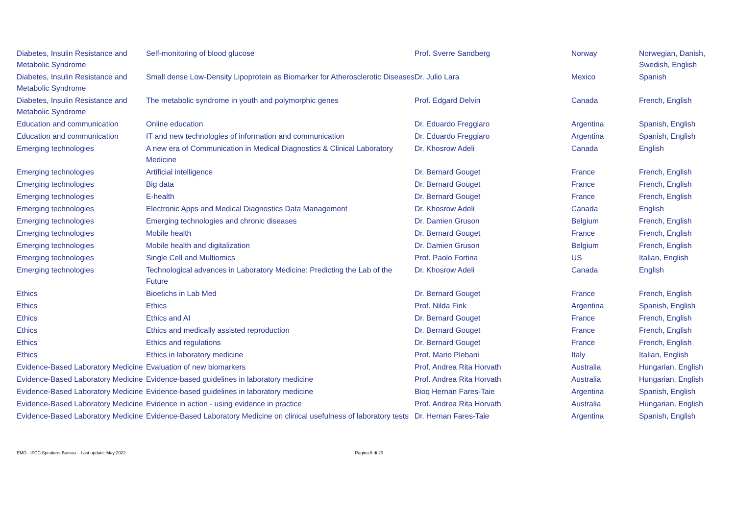| Diabetes, Insulin Resistance and Metabolic Syndrome | Self-monitoring of blood glucose | Prof. Sverre Sandberg | Norway | Norwegian, Danish, Swedish, English |
| Diabetes, Insulin Resistance and Metabolic Syndrome | Small dense Low-Density Lipoprotein as Biomarker for Atherosclerotic Diseases | Dr. Julio Lara | Mexico | Spanish |
| Diabetes, Insulin Resistance and Metabolic Syndrome | The metabolic syndrome in youth and polymorphic genes | Prof. Edgard Delvin | Canada | French, English |
| Education and communication | Online education | Dr. Eduardo Freggiaro | Argentina | Spanish, English |
| Education and communication | IT and new technologies of information and communication | Dr. Eduardo Freggiaro | Argentina | Spanish, English |
| Emerging technologies | A new era of Communication in Medical Diagnostics & Clinical Laboratory Medicine | Dr. Khosrow Adeli | Canada | English |
| Emerging technologies | Artificial intelligence | Dr. Bernard Gouget | France | French, English |
| Emerging technologies | Big data | Dr. Bernard Gouget | France | French, English |
| Emerging technologies | E-health | Dr. Bernard Gouget | France | French, English |
| Emerging technologies | Electronic Apps and Medical Diagnostics Data Management | Dr. Khosrow Adeli | Canada | English |
| Emerging technologies | Emerging technologies and chronic diseases | Dr. Damien Gruson | Belgium | French, English |
| Emerging technologies | Mobile health | Dr. Bernard Gouget | France | French, English |
| Emerging technologies | Mobile health and digitalization | Dr. Damien Gruson | Belgium | French, English |
| Emerging technologies | Single Cell and Multiomics | Prof. Paolo Fortina | US | Italian, English |
| Emerging technologies | Technological advances in Laboratory Medicine: Predicting the Lab of the Future | Dr. Khosrow Adeli | Canada | English |
| Ethics | Bioetichs in Lab Med | Dr. Bernard Gouget | France | French, English |
| Ethics | Ethics | Prof. Nilda Fink | Argentina | Spanish, English |
| Ethics | Ethics and AI | Dr. Bernard Gouget | France | French, English |
| Ethics | Ethics and medically assisted reproduction | Dr. Bernard Gouget | France | French, English |
| Ethics | Ethics and regulations | Dr. Bernard Gouget | France | French, English |
| Ethics | Ethics in laboratory medicine | Prof. Mario Plebani | Italy | Italian, English |
| Evidence-Based Laboratory Medicine | Evaluation of new biomarkers | Prof. Andrea Rita Horvath | Australia | Hungarian, English |
| Evidence-Based Laboratory Medicine | Evidence-based guidelines in laboratory medicine | Prof. Andrea Rita Horvath | Australia | Hungarian, English |
| Evidence-Based Laboratory Medicine | Evidence-based guidelines in laboratory medicine | Bioq Hernan Fares-Taie | Argentina | Spanish, English |
| Evidence-Based Laboratory Medicine | Evidence in action - using evidence in practice | Prof. Andrea Rita Horvath | Australia | Hungarian, English |
| Evidence-Based Laboratory Medicine | Evidence-Based Laboratory Medicine on clinical usefulness of laboratory tests | Dr. Hernan Fares-Taie | Argentina | Spanish, English |
EMD - IFCC Speakers Bureau – Last update: May 2022 Pagina 8 di 20